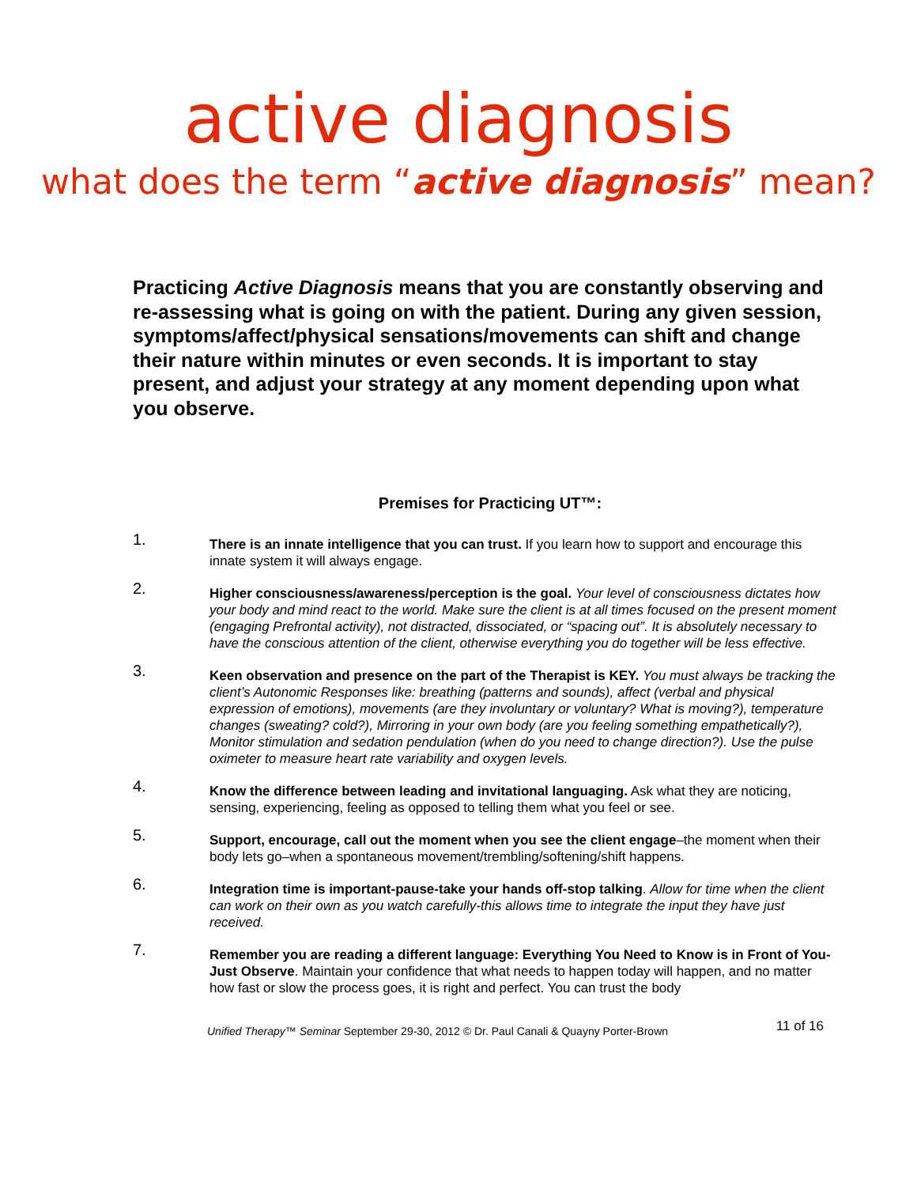active diagnosis
what does the term “active diagnosis” mean?
Practicing Active Diagnosis means that you are constantly observing and re-assessing what is going on with the patient. During any given session, symptoms/affect/physical sensations/movements can shift and change their nature within minutes or even seconds. It is important to stay present, and adjust your strategy at any moment depending upon what you observe.
Premises for Practicing UT™:
1.
There is an innate intelligence that you can trust. If you learn how to support and encourage this innate system it will always engage.
2.
Higher consciousness/awareness/perception is the goal. Your level of consciousness dictates how your body and mind react to the world. Make sure the client is at all times focused on the present moment (engaging Prefrontal activity), not distracted, dissociated, or “spacing out”. It is absolutely necessary to have the conscious attention of the client, otherwise everything you do together will be less effective.
3.
Keen observation and presence on the part of the Therapist is KEY. You must always be tracking the client’s Autonomic Responses like: breathing (patterns and sounds), affect (verbal and physical expression of emotions), movements (are they involuntary or voluntary? What is moving?), temperature changes (sweating? cold?), Mirroring in your own body (are you feeling something empathetically?), Monitor stimulation and sedation pendulation (when do you need to change direction?). Use the pulse oximeter to measure heart rate variability and oxygen levels.
4.
Know the difference between leading and invitational languaging. Ask what they are noticing, sensing, experiencing, feeling as opposed to telling them what you feel or see.
5.
Support, encourage, call out the moment when you see the client engage–the moment when their body lets go–when a spontaneous movement/trembling/softening/shift happens.
6.
Integration time is important-pause-take your hands off-stop talking. Allow for time when the client can work on their own as you watch carefully-this allows time to integrate the input they have just received.
7.
Remember you are reading a different language: Everything You Need to Know is in Front of You-Just Observe. Maintain your confidence that what needs to happen today will happen, and no matter how fast or slow the process goes, it is right and perfect. You can trust the body
Unified Therapy™ Seminar September 29-30, 2012 © Dr. Paul Canali & Quayny Porter-Brown 11 of 16